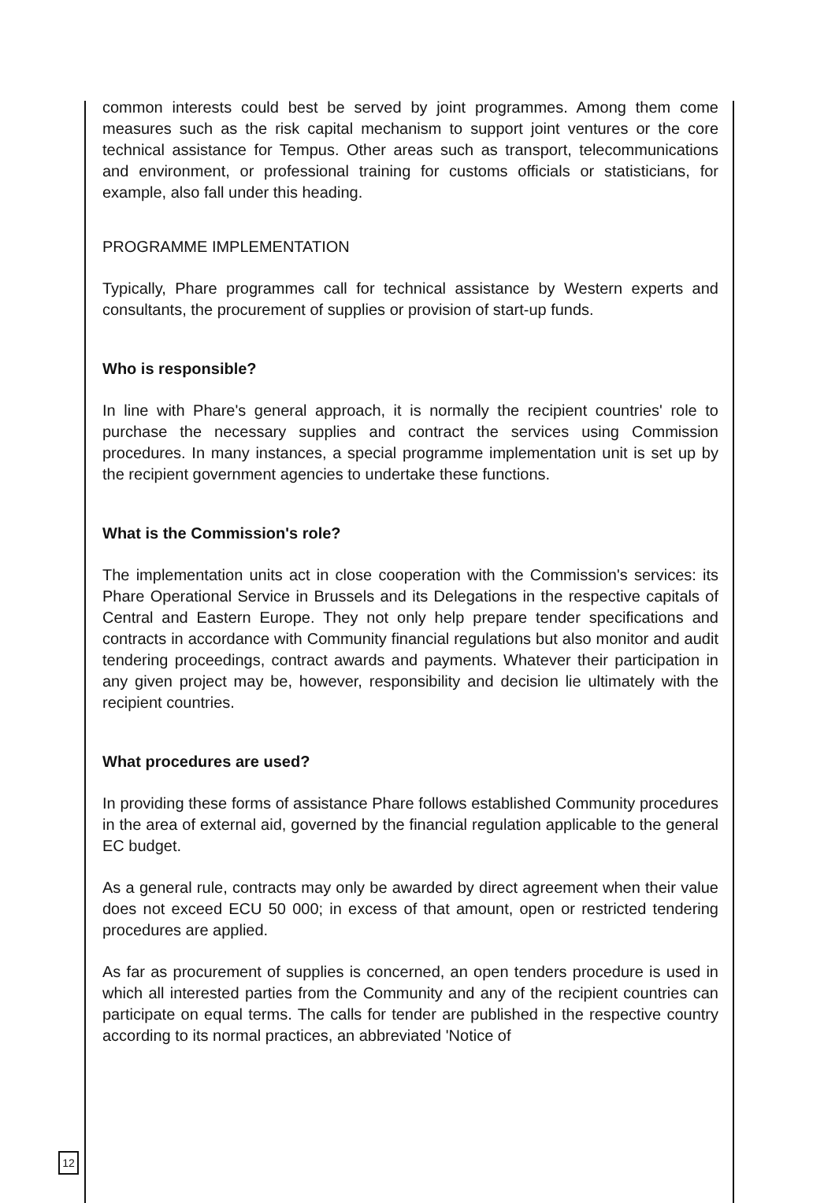common interests could best be served by joint programmes. Among them come measures such as the risk capital mechanism to support joint ventures or the core technical assistance for Tempus. Other areas such as transport, telecommunications and environment, or professional training for customs officials or statisticians, for example, also fall under this heading.
PROGRAMME IMPLEMENTATION
Typically, Phare programmes call for technical assistance by Western experts and consultants, the procurement of supplies or provision of start-up funds.
Who is responsible?
In line with Phare's general approach, it is normally the recipient countries' role to purchase the necessary supplies and contract the services using Commission procedures. In many instances, a special programme implementation unit is set up by the recipient government agencies to undertake these functions.
What is the Commission's role?
The implementation units act in close cooperation with the Commission's services: its Phare Operational Service in Brussels and its Delegations in the respective capitals of Central and Eastern Europe. They not only help prepare tender specifications and contracts in accordance with Community financial regulations but also monitor and audit tendering proceedings, contract awards and payments. Whatever their participation in any given project may be, however, responsibility and decision lie ultimately with the recipient countries.
What procedures are used?
In providing these forms of assistance Phare follows established Community procedures in the area of external aid, governed by the financial regulation applicable to the general EC budget.
As a general rule, contracts may only be awarded by direct agreement when their value does not exceed ECU 50 000; in excess of that amount, open or restricted tendering procedures are applied.
As far as procurement of supplies is concerned, an open tenders procedure is used in which all interested parties from the Community and any of the recipient countries can participate on equal terms. The calls for tender are published in the respective country according to its normal practices, an abbreviated 'Notice of
12